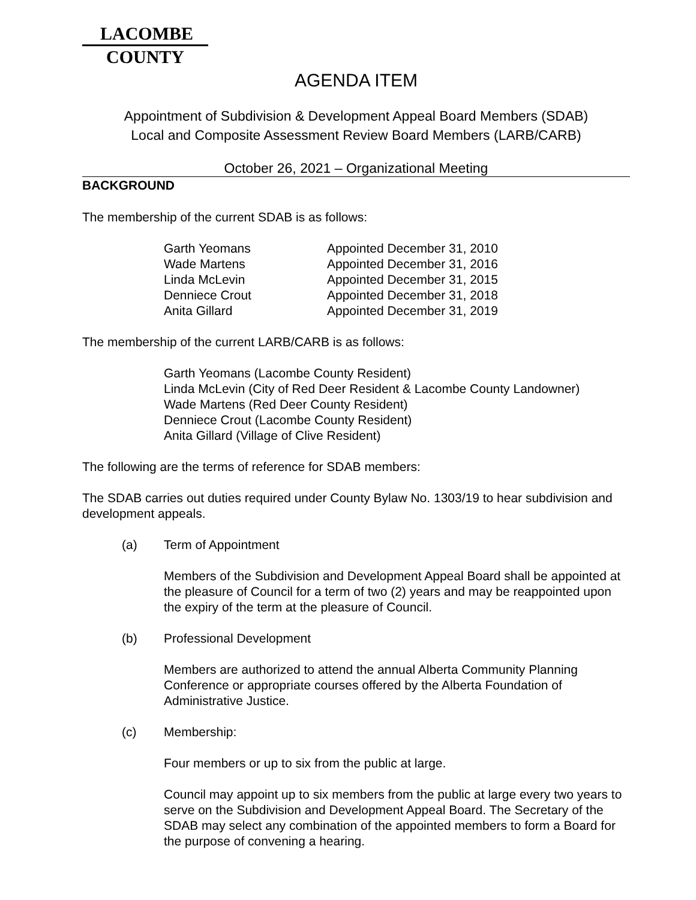LACOMBE
COUNTY
AGENDA ITEM
Appointment of Subdivision & Development Appeal Board Members (SDAB)
Local and Composite Assessment Review Board Members (LARB/CARB)
October 26, 2021 – Organizational Meeting
BACKGROUND
The membership of the current SDAB is as follows:
| Garth Yeomans | Appointed December 31, 2010 |
| Wade Martens | Appointed December 31, 2016 |
| Linda McLevin | Appointed December 31, 2015 |
| Denniece Crout | Appointed December 31, 2018 |
| Anita Gillard | Appointed December 31, 2019 |
The membership of the current LARB/CARB is as follows:
Garth Yeomans (Lacombe County Resident)
Linda McLevin (City of Red Deer Resident & Lacombe County Landowner)
Wade Martens (Red Deer County Resident)
Denniece Crout (Lacombe County Resident)
Anita Gillard (Village of Clive Resident)
The following are the terms of reference for SDAB members:
The SDAB carries out duties required under County Bylaw No. 1303/19 to hear subdivision and development appeals.
(a) Term of Appointment
Members of the Subdivision and Development Appeal Board shall be appointed at the pleasure of Council for a term of two (2) years and may be reappointed upon the expiry of the term at the pleasure of Council.
(b) Professional Development
Members are authorized to attend the annual Alberta Community Planning Conference or appropriate courses offered by the Alberta Foundation of Administrative Justice.
(c) Membership:
Four members or up to six from the public at large.
Council may appoint up to six members from the public at large every two years to serve on the Subdivision and Development Appeal Board. The Secretary of the SDAB may select any combination of the appointed members to form a Board for the purpose of convening a hearing.